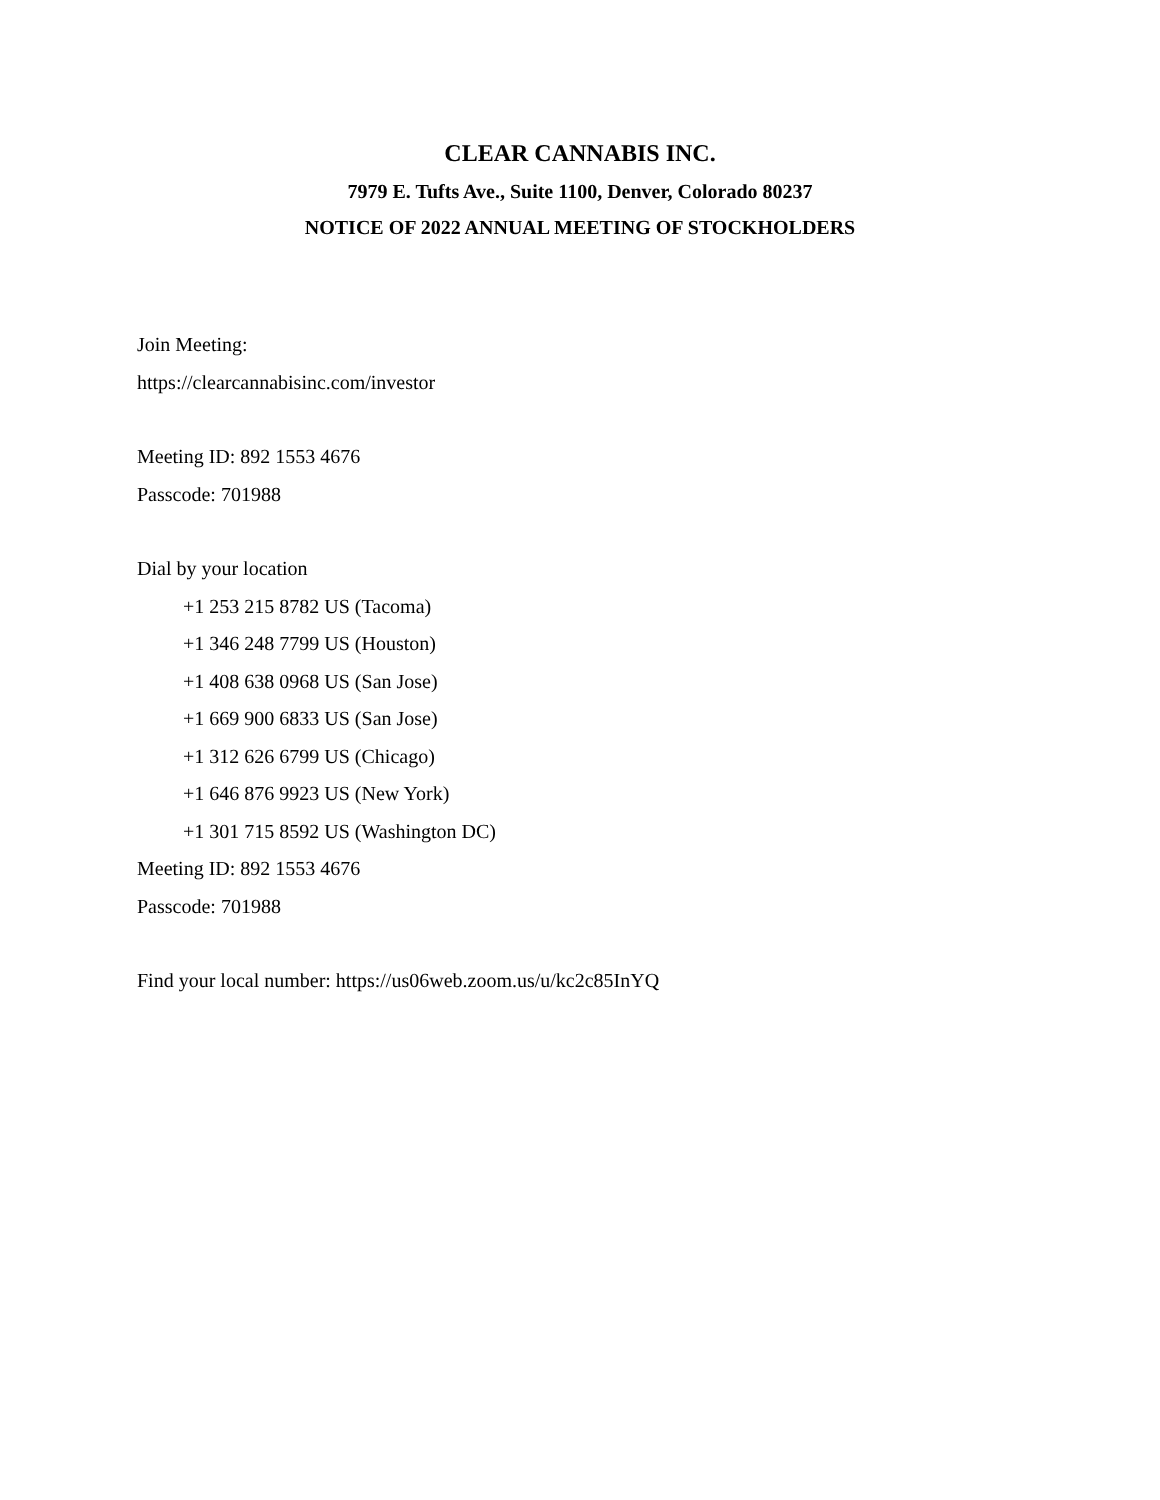CLEAR CANNABIS INC.
7979 E. Tufts Ave., Suite 1100, Denver, Colorado 80237
NOTICE OF 2022 ANNUAL MEETING OF STOCKHOLDERS
Join Meeting:
https://clearcannabisinc.com/investor
Meeting ID: 892 1553 4676
Passcode: 701988
Dial by your location
+1 253 215 8782 US (Tacoma)
+1 346 248 7799 US (Houston)
+1 408 638 0968 US (San Jose)
+1 669 900 6833 US (San Jose)
+1 312 626 6799 US (Chicago)
+1 646 876 9923 US (New York)
+1 301 715 8592 US (Washington DC)
Meeting ID: 892 1553 4676
Passcode: 701988
Find your local number: https://us06web.zoom.us/u/kc2c85InYQ